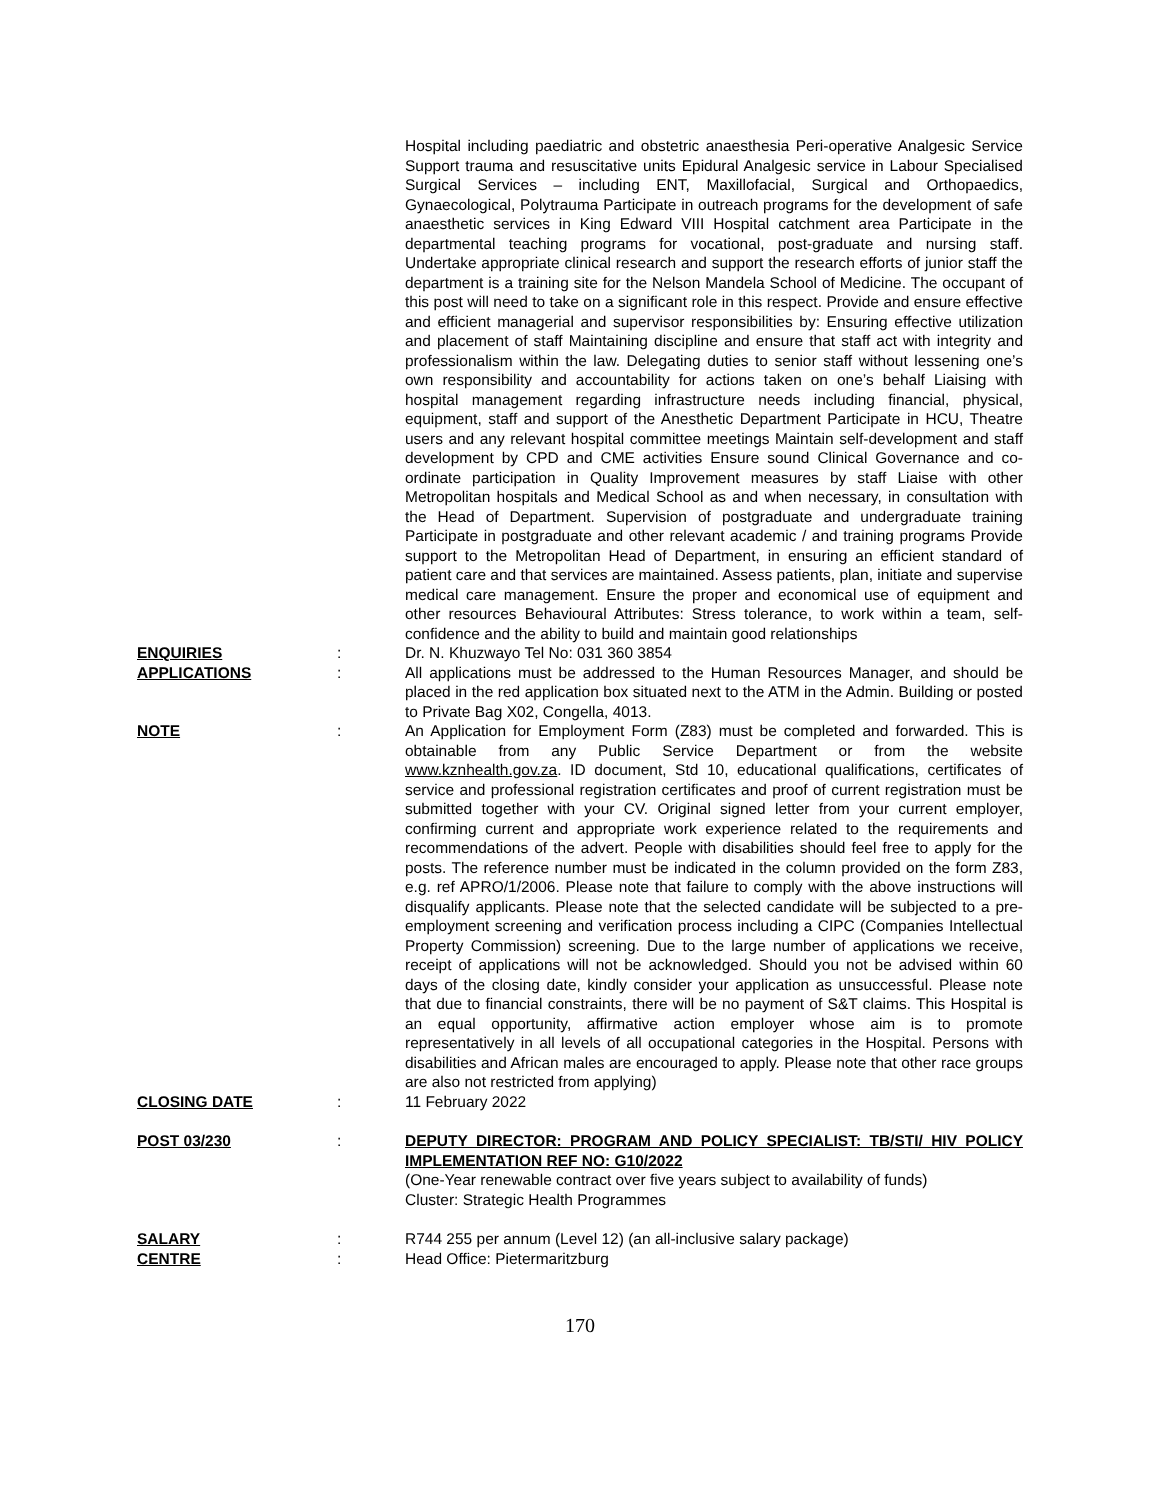Hospital including paediatric and obstetric anaesthesia Peri-operative Analgesic Service Support trauma and resuscitative units Epidural Analgesic service in Labour Specialised Surgical Services – including ENT, Maxillofacial, Surgical and Orthopaedics, Gynaecological, Polytrauma Participate in outreach programs for the development of safe anaesthetic services in King Edward VIII Hospital catchment area Participate in the departmental teaching programs for vocational, post-graduate and nursing staff. Undertake appropriate clinical research and support the research efforts of junior staff the department is a training site for the Nelson Mandela School of Medicine. The occupant of this post will need to take on a significant role in this respect. Provide and ensure effective and efficient managerial and supervisor responsibilities by: Ensuring effective utilization and placement of staff Maintaining discipline and ensure that staff act with integrity and professionalism within the law. Delegating duties to senior staff without lessening one’s own responsibility and accountability for actions taken on one’s behalf Liaising with hospital management regarding infrastructure needs including financial, physical, equipment, staff and support of the Anesthetic Department Participate in HCU, Theatre users and any relevant hospital committee meetings Maintain self-development and staff development by CPD and CME activities Ensure sound Clinical Governance and co-ordinate participation in Quality Improvement measures by staff Liaise with other Metropolitan hospitals and Medical School as and when necessary, in consultation with the Head of Department. Supervision of postgraduate and undergraduate training Participate in postgraduate and other relevant academic / and training programs Provide support to the Metropolitan Head of Department, in ensuring an efficient standard of patient care and that services are maintained. Assess patients, plan, initiate and supervise medical care management. Ensure the proper and economical use of equipment and other resources Behavioural Attributes: Stress tolerance, to work within a team, self-confidence and the ability to build and maintain good relationships
ENQUIRIES : Dr. N. Khuzwayo Tel No: 031 360 3854
APPLICATIONS : All applications must be addressed to the Human Resources Manager, and should be placed in the red application box situated next to the ATM in the Admin. Building or posted to Private Bag X02, Congella, 4013.
NOTE : An Application for Employment Form (Z83) must be completed and forwarded. This is obtainable from any Public Service Department or from the website www.kznhealth.gov.za. ID document, Std 10, educational qualifications, certificates of service and professional registration certificates and proof of current registration must be submitted together with your CV. Original signed letter from your current employer, confirming current and appropriate work experience related to the requirements and recommendations of the advert. People with disabilities should feel free to apply for the posts. The reference number must be indicated in the column provided on the form Z83, e.g. ref APRO/1/2006. Please note that failure to comply with the above instructions will disqualify applicants. Please note that the selected candidate will be subjected to a pre-employment screening and verification process including a CIPC (Companies Intellectual Property Commission) screening. Due to the large number of applications we receive, receipt of applications will not be acknowledged. Should you not be advised within 60 days of the closing date, kindly consider your application as unsuccessful. Please note that due to financial constraints, there will be no payment of S&T claims. This Hospital is an equal opportunity, affirmative action employer whose aim is to promote representatively in all levels of all occupational categories in the Hospital. Persons with disabilities and African males are encouraged to apply. Please note that other race groups are also not restricted from applying)
CLOSING DATE : 11 February 2022
POST 03/230 : DEPUTY DIRECTOR: PROGRAM AND POLICY SPECIALIST: TB/STI/ HIV POLICY IMPLEMENTATION REF NO: G10/2022
(One-Year renewable contract over five years subject to availability of funds)
Cluster: Strategic Health Programmes
SALARY : R744 255 per annum (Level 12) (an all-inclusive salary package)
CENTRE : Head Office: Pietermaritzburg
170